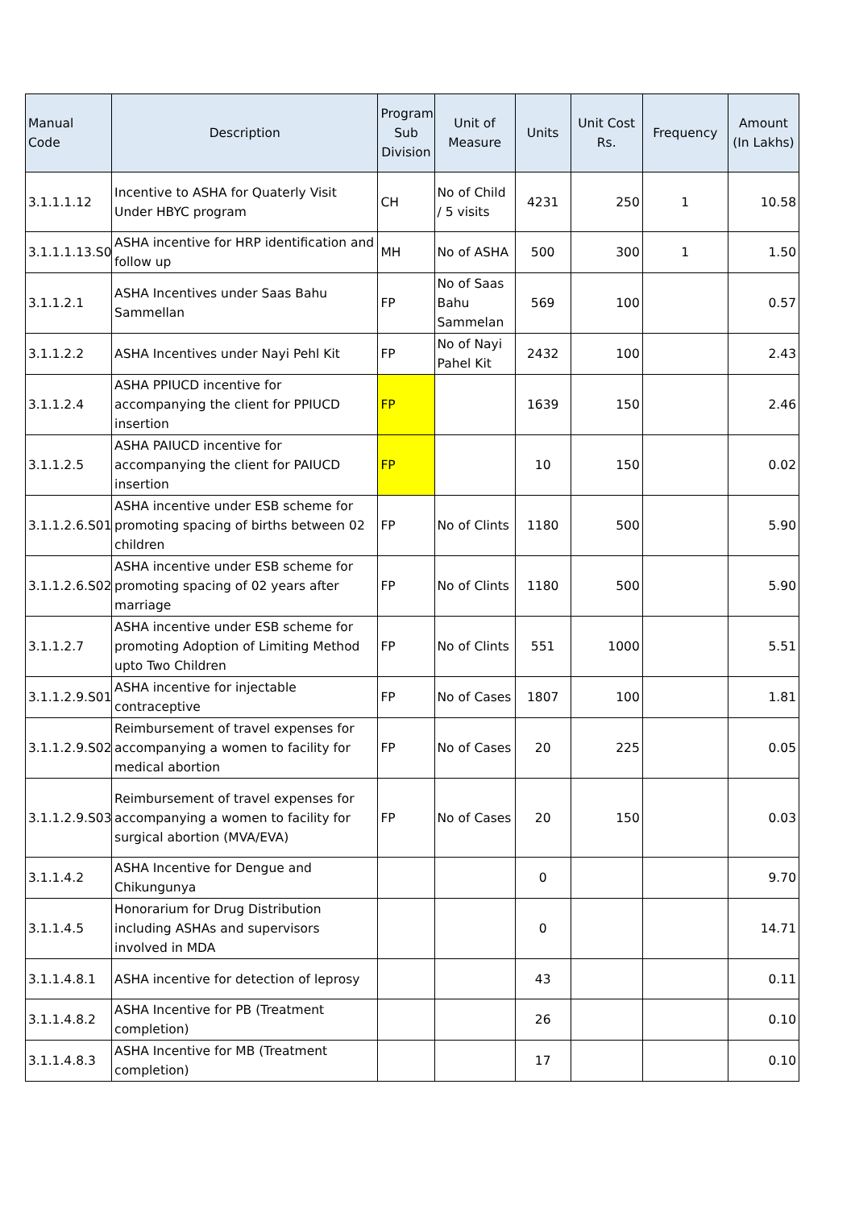| Manual Code | Description | Program Sub Division | Unit of Measure | Units | Unit Cost Rs. | Frequency | Amount (In Lakhs) |
| --- | --- | --- | --- | --- | --- | --- | --- |
| 3.1.1.1.12 | Incentive to ASHA for Quaterly Visit Under HBYC program | CH | No of Child / 5 visits | 4231 | 250 | 1 | 10.58 |
| 3.1.1.1.13.S01 | ASHA incentive for HRP identification and follow up | MH | No of ASHA | 500 | 300 | 1 | 1.50 |
| 3.1.1.2.1 | ASHA Incentives under Saas Bahu Sammellan | FP | No of Saas Bahu Sammelan | 569 | 100 | | 0.57 |
| 3.1.1.2.2 | ASHA Incentives under Nayi Pehl Kit | FP | No of Nayi Pahel Kit | 2432 | 100 | | 2.43 |
| 3.1.1.2.4 | ASHA PPIUCD incentive for accompanying the client for PPIUCD insertion | FP | | 1639 | 150 | | 2.46 |
| 3.1.1.2.5 | ASHA PAIUCD incentive for accompanying the client for PAIUCD insertion | FP | | 10 | 150 | | 0.02 |
| 3.1.1.2.6.S01 | ASHA incentive under ESB scheme for promoting spacing of births between 02 children | FP | No of Clints | 1180 | 500 | | 5.90 |
| 3.1.1.2.6.S02 | ASHA incentive under ESB scheme for promoting spacing of 02 years after marriage | FP | No of Clints | 1180 | 500 | | 5.90 |
| 3.1.1.2.7 | ASHA incentive under ESB scheme for promoting Adoption of Limiting Method upto Two Children | FP | No of Clints | 551 | 1000 | | 5.51 |
| 3.1.1.2.9.S01 | ASHA incentive for injectable contraceptive | FP | No of Cases | 1807 | 100 | | 1.81 |
| 3.1.1.2.9.S02 | Reimbursement of travel expenses for accompanying a women to facility for medical abortion | FP | No of Cases | 20 | 225 | | 0.05 |
| 3.1.1.2.9.S03 | Reimbursement of travel expenses for accompanying a women to facility for surgical abortion (MVA/EVA) | FP | No of Cases | 20 | 150 | | 0.03 |
| 3.1.1.4.2 | ASHA Incentive for Dengue and Chikungunya | | | 0 | | | 9.70 |
| 3.1.1.4.5 | Honorarium for Drug Distribution including ASHAs and supervisors involved in MDA | | | 0 | | | 14.71 |
| 3.1.1.4.8.1 | ASHA incentive for detection of leprosy | | | 43 | | | 0.11 |
| 3.1.1.4.8.2 | ASHA Incentive for PB (Treatment completion) | | | 26 | | | 0.10 |
| 3.1.1.4.8.3 | ASHA Incentive for MB (Treatment completion) | | | 17 | | | 0.10 |